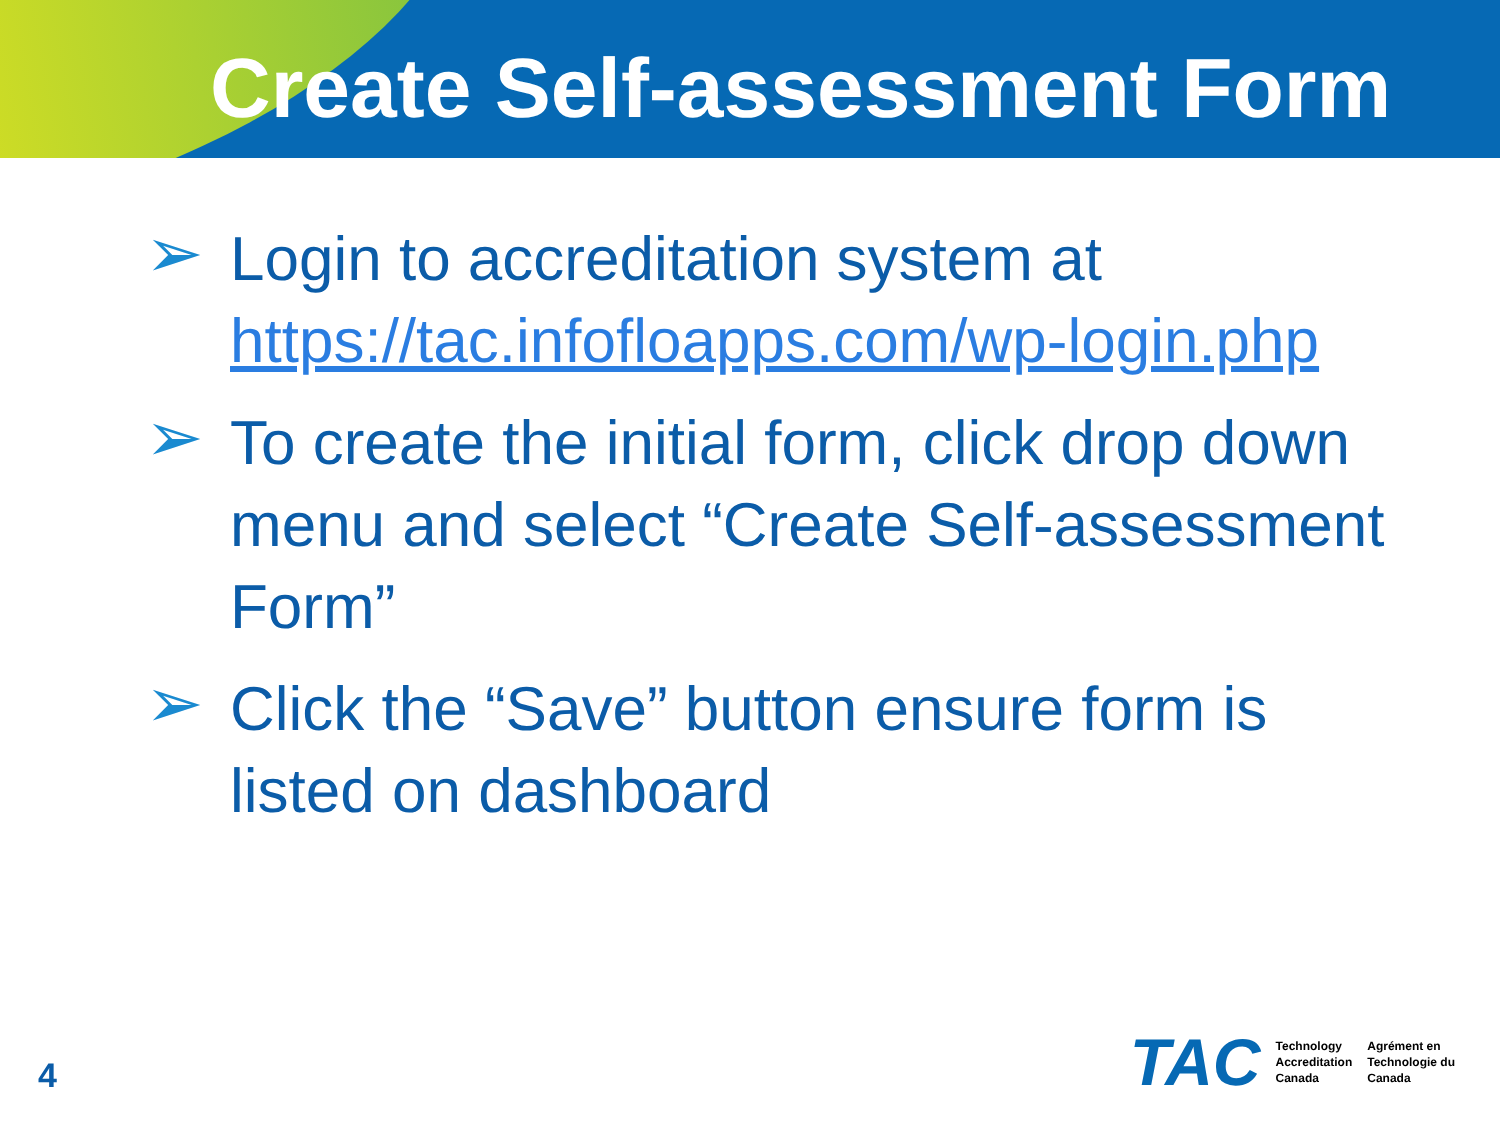Create Self-assessment Form
➢ Login to accreditation system at https://tac.infofloapps.com/wp-login.php
➢ To create the initial form, click drop down menu and select “Create Self-assessment Form”
➢ Click the “Save” button ensure form is listed on dashboard
4
TAC Technology
Accreditation
Canada Agrément en
Technologie du
Canada